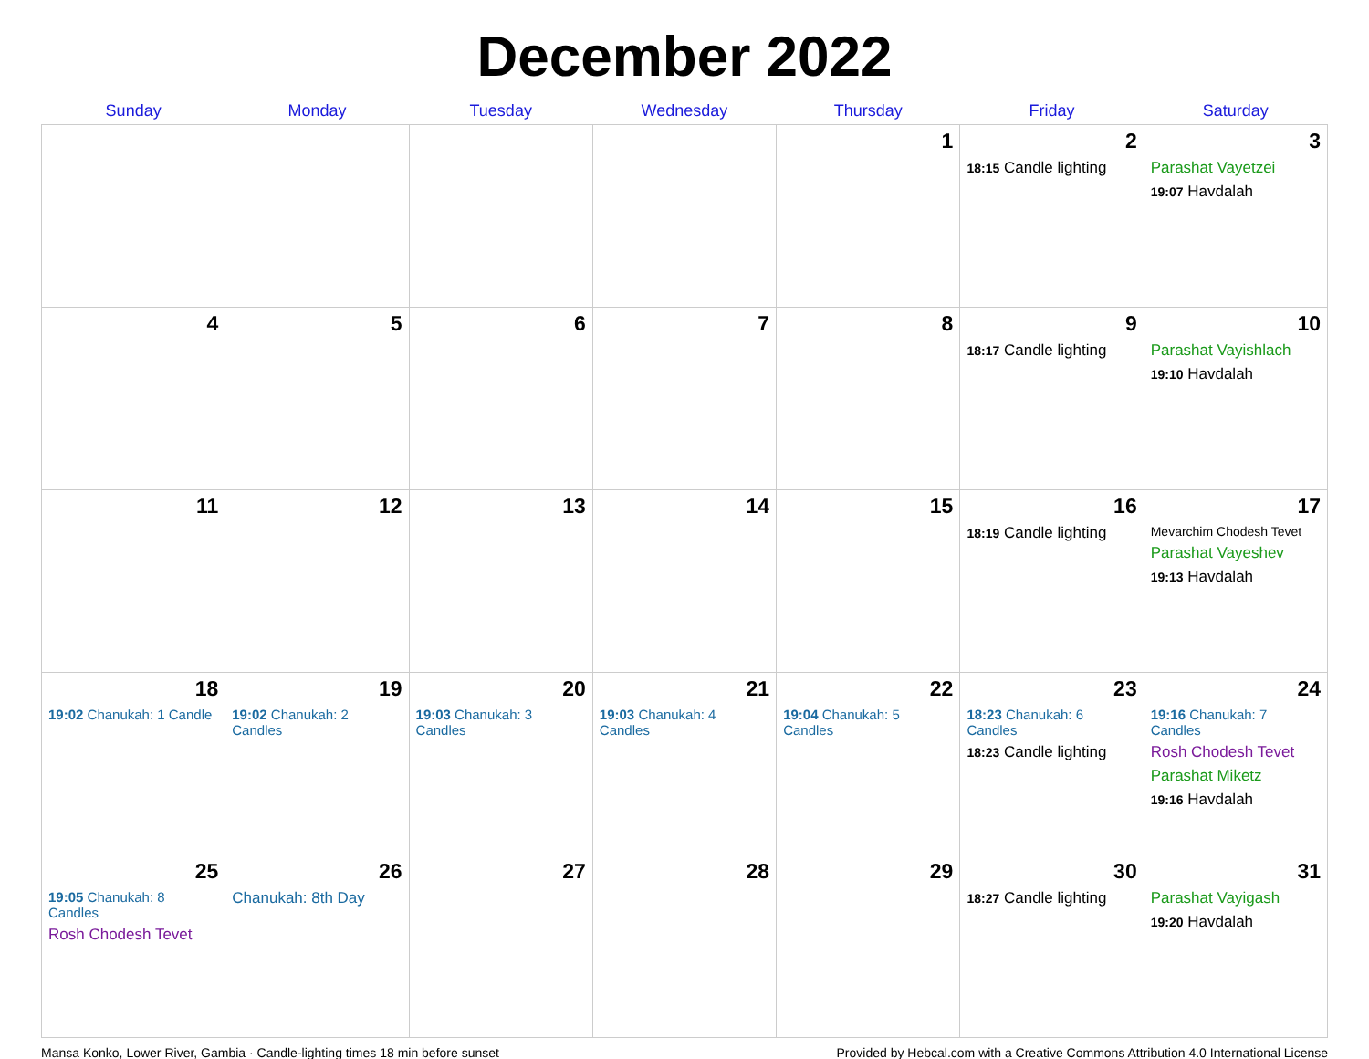December 2022
| Sunday | Monday | Tuesday | Wednesday | Thursday | Friday | Saturday |
| --- | --- | --- | --- | --- | --- | --- |
| | | | | 1 | 2 18:15 Candle lighting | 3 Parashat Vayetzei 19:07 Havdalah |
| 4 | 5 | 6 | 7 | 8 | 9 18:17 Candle lighting | 10 Parashat Vayishlach 19:10 Havdalah |
| 11 | 12 | 13 | 14 | 15 | 16 18:19 Candle lighting | 17 Mevarchim Chodesh Tevet Parashat Vayeshev 19:13 Havdalah |
| 18 19:02 Chanukah: 1 Candle | 19 19:02 Chanukah: 2 Candles | 20 19:03 Chanukah: 3 Candles | 21 19:03 Chanukah: 4 Candles | 22 19:04 Chanukah: 5 Candles | 23 18:23 Chanukah: 6 Candles 18:23 Candle lighting | 24 19:16 Chanukah: 7 Candles Rosh Chodesh Tevet Parashat Miketz 19:16 Havdalah |
| 25 19:05 Chanukah: 8 Candles Rosh Chodesh Tevet | 26 Chanukah: 8th Day | 27 | 28 | 29 | 30 18:27 Candle lighting | 31 Parashat Vayigash 19:20 Havdalah |
Mansa Konko, Lower River, Gambia · Candle-lighting times 18 min before sunset Provided by Hebcal.com with a Creative Commons Attribution 4.0 International License